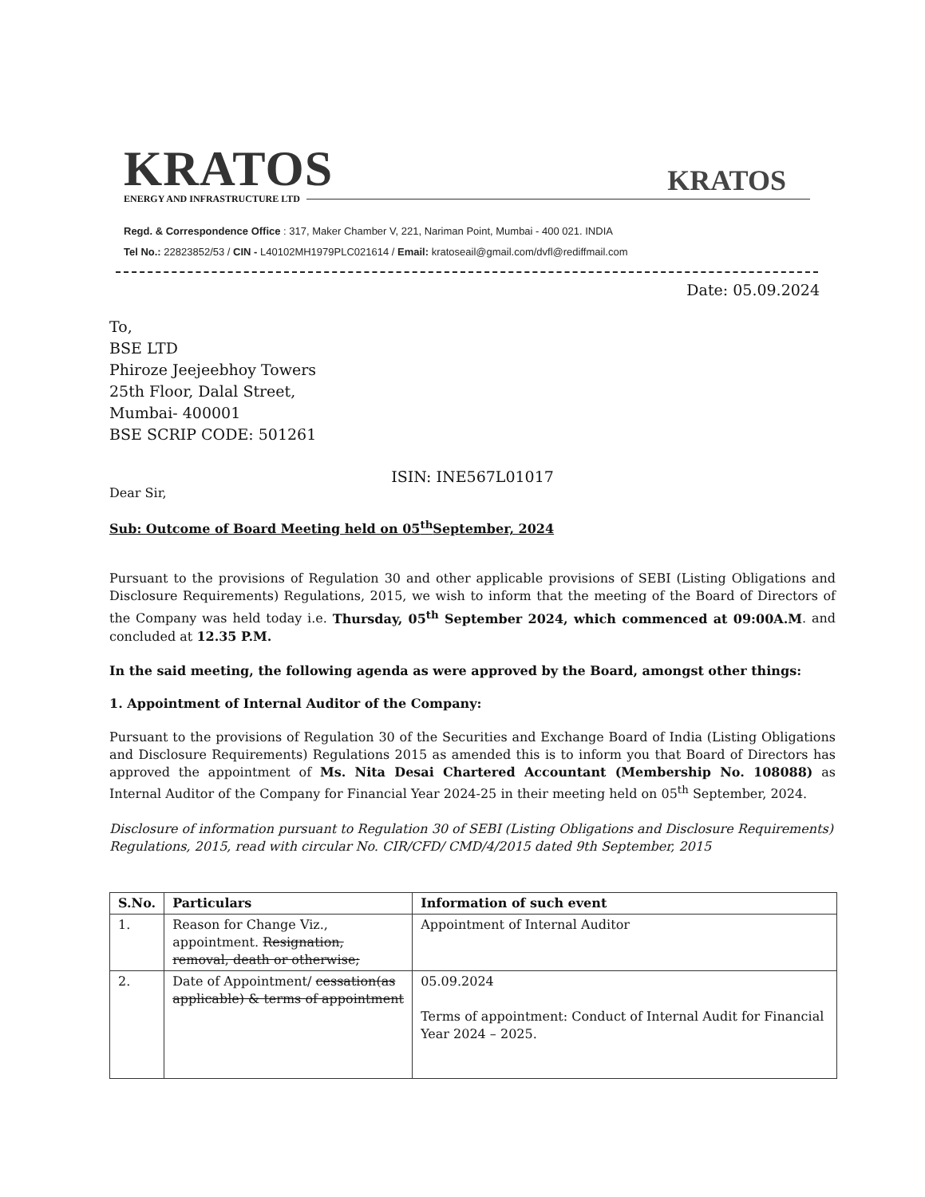KRATOS
ENERGY AND INFRASTRUCTURE LTD
KRATOS
Regd. & Correspondence Office : 317, Maker Chamber V, 221, Nariman Point, Mumbai - 400 021. INDIA
Tel No.: 22823852/53 / CIN - L40102MH1979PLC021614 / Email: kratoseail@gmail.com/dvfl@rediffmail.com
Date: 05.09.2024
To,
BSE LTD
Phiroze Jeejeebhoy Towers
25th Floor, Dalal Street,
Mumbai- 400001
BSE SCRIP CODE: 501261
ISIN: INE567L01017
Dear Sir,
Sub: Outcome of Board Meeting held on 05<sup>th</sup>September, 2024
Pursuant to the provisions of Regulation 30 and other applicable provisions of SEBI (Listing Obligations and Disclosure Requirements) Regulations, 2015, we wish to inform that the meeting of the Board of Directors of the Company was held today i.e. Thursday, 05<sup>th</sup> September 2024, which commenced at 09:00A.M. and concluded at 12.35 P.M.
In the said meeting, the following agenda as were approved by the Board, amongst other things:
1. Appointment of Internal Auditor of the Company:
Pursuant to the provisions of Regulation 30 of the Securities and Exchange Board of India (Listing Obligations and Disclosure Requirements) Regulations 2015 as amended this is to inform you that Board of Directors has approved the appointment of Ms. Nita Desai Chartered Accountant (Membership No. 108088) as Internal Auditor of the Company for Financial Year 2024-25 in their meeting held on 05<sup>th</sup> September, 2024.
Disclosure of information pursuant to Regulation 30 of SEBI (Listing Obligations and Disclosure Requirements) Regulations, 2015, read with circular No. CIR/CFD/ CMD/4/2015 dated 9th September, 2015
| S.No. | Particulars | Information of such event |
| --- | --- | --- |
| 1. | Reason for Change Viz., appointment. Resignation, removal, death or otherwise; | Appointment of Internal Auditor |
| 2. | Date of Appointment/ cessation(as applicable) & terms of appointment | 05.09.2024 Terms of appointment: Conduct of Internal Audit for Financial Year 2024 – 2025. |